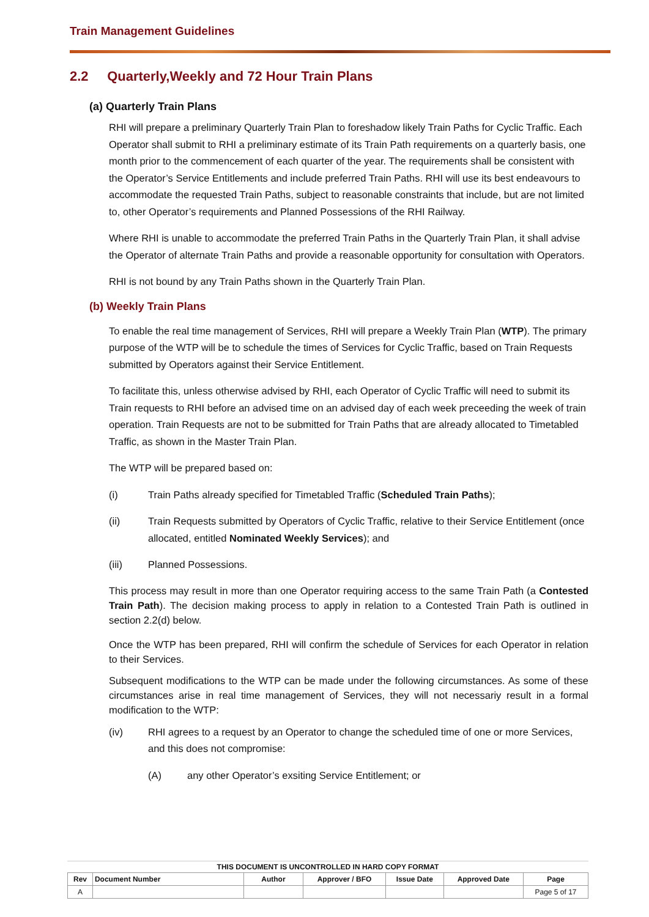Train Management Guidelines
2.2 Quarterly,Weekly and 72 Hour Train Plans
(a) Quarterly Train Plans
RHI will prepare a preliminary Quarterly Train Plan to foreshadow likely Train Paths for Cyclic Traffic. Each Operator shall submit to RHI a preliminary estimate of its Train Path requirements on a quarterly basis, one month prior to the commencement of each quarter of the year. The requirements shall be consistent with the Operator’s Service Entitlements and include preferred Train Paths. RHI will use its best endeavours to accommodate the requested Train Paths, subject to reasonable constraints that include, but are not limited to, other Operator’s requirements and Planned Possessions of the RHI Railway.
Where RHI is unable to accommodate the preferred Train Paths in the Quarterly Train Plan, it shall advise the Operator of alternate Train Paths and provide a reasonable opportunity for consultation with Operators.
RHI is not bound by any Train Paths shown in the Quarterly Train Plan.
(b) Weekly Train Plans
To enable the real time management of Services, RHI will prepare a Weekly Train Plan (WTP). The primary purpose of the WTP will be to schedule the times of Services for Cyclic Traffic, based on Train Requests submitted by Operators against their Service Entitlement.
To facilitate this, unless otherwise advised by RHI, each Operator of Cyclic Traffic will need to submit its Train requests to RHI before an advised time on an advised day of each week preceeding the week of train operation. Train Requests are not to be submitted for Train Paths that are already allocated to Timetabled Traffic, as shown in the Master Train Plan.
The WTP will be prepared based on:
(i) Train Paths already specified for Timetabled Traffic (Scheduled Train Paths);
(ii) Train Requests submitted by Operators of Cyclic Traffic, relative to their Service Entitlement (once allocated, entitled Nominated Weekly Services); and
(iii) Planned Possessions.
This process may result in more than one Operator requiring access to the same Train Path (a Contested Train Path). The decision making process to apply in relation to a Contested Train Path is outlined in section 2.2(d) below.
Once the WTP has been prepared, RHI will confirm the schedule of Services for each Operator in relation to their Services.
Subsequent modifications to the WTP can be made under the following circumstances. As some of these circumstances arise in real time management of Services, they will not necessariy result in a formal modification to the WTP:
(iv) RHI agrees to a request by an Operator to change the scheduled time of one or more Services, and this does not compromise:
(A) any other Operator’s exsiting Service Entitlement; or
THIS DOCUMENT IS UNCONTROLLED IN HARD COPY FORMAT
| Rev | Document Number | Author | Approver / BFO | Issue Date | Approved Date | Page |
| --- | --- | --- | --- | --- | --- | --- |
| A | | | | | | Page 5 of 17 |